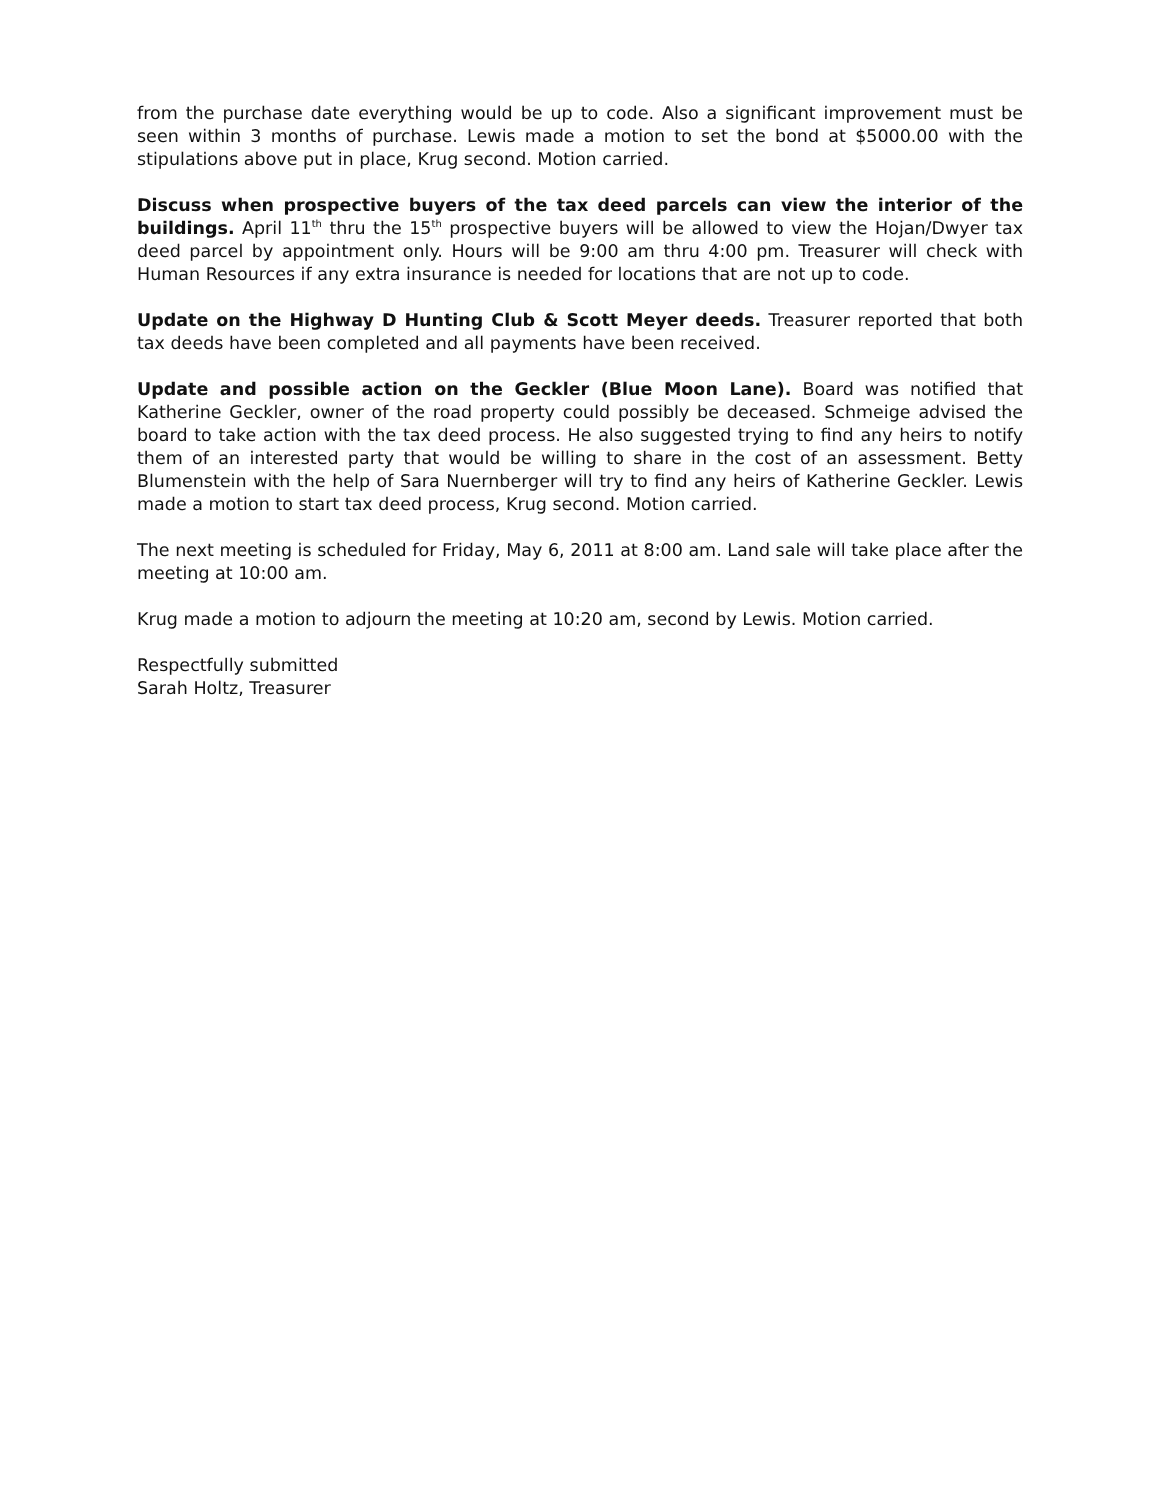from the purchase date everything would be up to code. Also a significant improvement must be seen within 3 months of purchase. Lewis made a motion to set the bond at $5000.00 with the stipulations above put in place, Krug second. Motion carried.
Discuss when prospective buyers of the tax deed parcels can view the interior of the buildings. April 11<sup>th</sup> thru the 15<sup>th</sup> prospective buyers will be allowed to view the Hojan/Dwyer tax deed parcel by appointment only. Hours will be 9:00 am thru 4:00 pm. Treasurer will check with Human Resources if any extra insurance is needed for locations that are not up to code.
Update on the Highway D Hunting Club & Scott Meyer deeds. Treasurer reported that both tax deeds have been completed and all payments have been received.
Update and possible action on the Geckler (Blue Moon Lane). Board was notified that Katherine Geckler, owner of the road property could possibly be deceased. Schmeige advised the board to take action with the tax deed process. He also suggested trying to find any heirs to notify them of an interested party that would be willing to share in the cost of an assessment. Betty Blumenstein with the help of Sara Nuernberger will try to find any heirs of Katherine Geckler. Lewis made a motion to start tax deed process, Krug second. Motion carried.
The next meeting is scheduled for Friday, May 6, 2011 at 8:00 am. Land sale will take place after the meeting at 10:00 am.
Krug made a motion to adjourn the meeting at 10:20 am, second by Lewis. Motion carried.
Respectfully submitted
Sarah Holtz, Treasurer